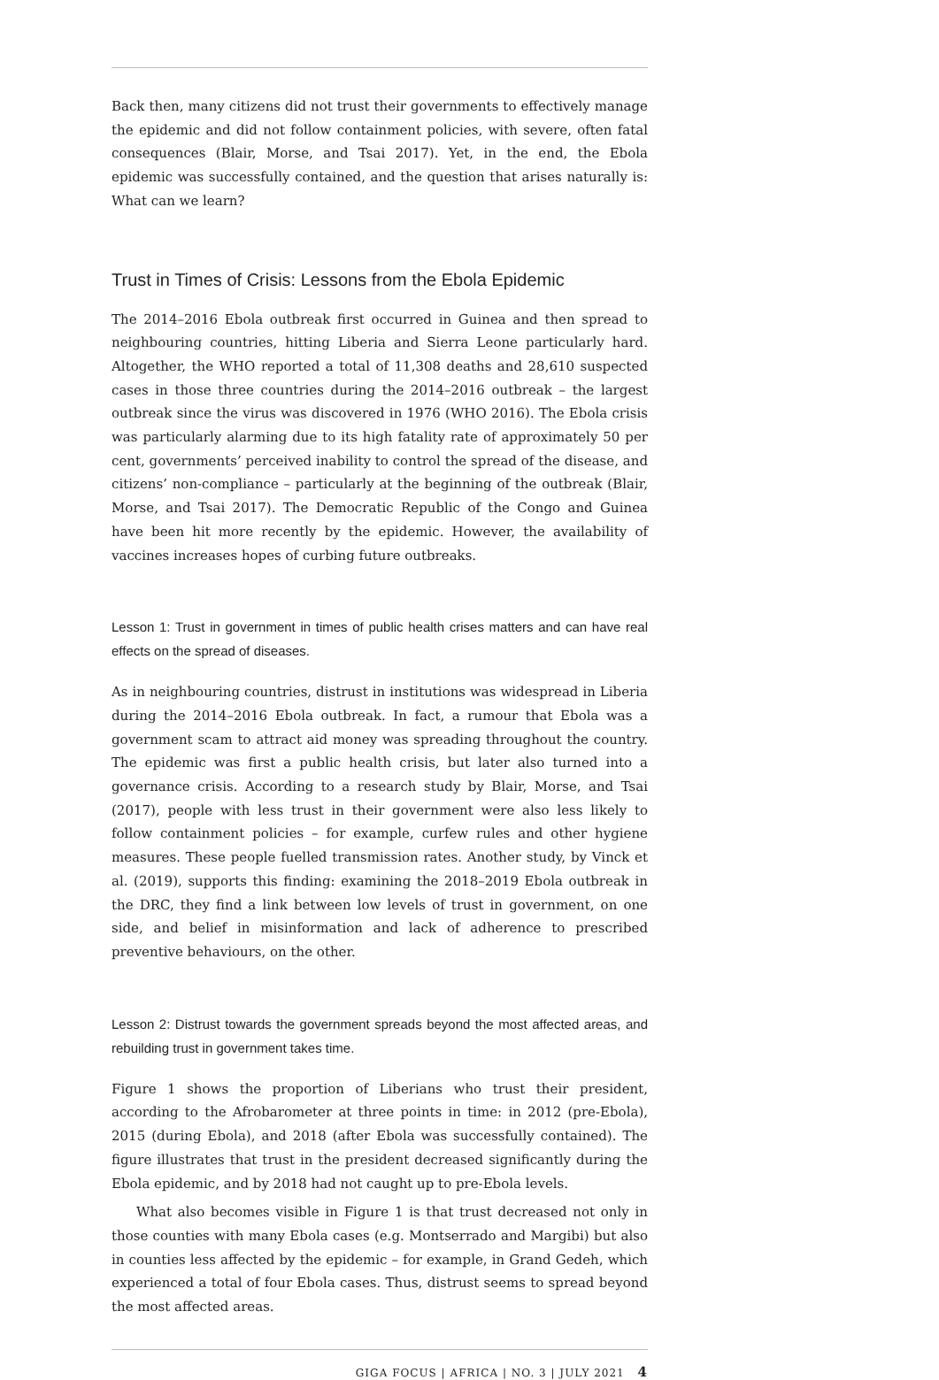Back then, many citizens did not trust their governments to effectively manage the epidemic and did not follow containment policies, with severe, often fatal consequences (Blair, Morse, and Tsai 2017). Yet, in the end, the Ebola epidemic was successfully contained, and the question that arises naturally is: What can we learn?
Trust in Times of Crisis: Lessons from the Ebola Epidemic
The 2014–2016 Ebola outbreak first occurred in Guinea and then spread to neighbouring countries, hitting Liberia and Sierra Leone particularly hard. Altogether, the WHO reported a total of 11,308 deaths and 28,610 suspected cases in those three countries during the 2014–2016 outbreak – the largest outbreak since the virus was discovered in 1976 (WHO 2016). The Ebola crisis was particularly alarming due to its high fatality rate of approximately 50 per cent, governments’ perceived inability to control the spread of the disease, and citizens’ non-compliance – particularly at the beginning of the outbreak (Blair, Morse, and Tsai 2017). The Democratic Republic of the Congo and Guinea have been hit more recently by the epidemic. However, the availability of vaccines increases hopes of curbing future outbreaks.
Lesson 1: Trust in government in times of public health crises matters and can have real effects on the spread of diseases.
As in neighbouring countries, distrust in institutions was widespread in Liberia during the 2014–2016 Ebola outbreak. In fact, a rumour that Ebola was a government scam to attract aid money was spreading throughout the country. The epidemic was first a public health crisis, but later also turned into a governance crisis. According to a research study by Blair, Morse, and Tsai (2017), people with less trust in their government were also less likely to follow containment policies – for example, curfew rules and other hygiene measures. These people fuelled transmission rates. Another study, by Vinck et al. (2019), supports this finding: examining the 2018–2019 Ebola outbreak in the DRC, they find a link between low levels of trust in government, on one side, and belief in misinformation and lack of adherence to prescribed preventive behaviours, on the other.
Lesson 2: Distrust towards the government spreads beyond the most affected areas, and rebuilding trust in government takes time.
Figure 1 shows the proportion of Liberians who trust their president, according to the Afrobarometer at three points in time: in 2012 (pre-Ebola), 2015 (during Ebola), and 2018 (after Ebola was successfully contained). The figure illustrates that trust in the president decreased significantly during the Ebola epidemic, and by 2018 had not caught up to pre-Ebola levels.
What also becomes visible in Figure 1 is that trust decreased not only in those counties with many Ebola cases (e.g. Montserrado and Margibi) but also in counties less affected by the epidemic – for example, in Grand Gedeh, which experienced a total of four Ebola cases. Thus, distrust seems to spread beyond the most affected areas.
GIGA FOCUS | AFRICA | NO. 3 | JULY 2021 4